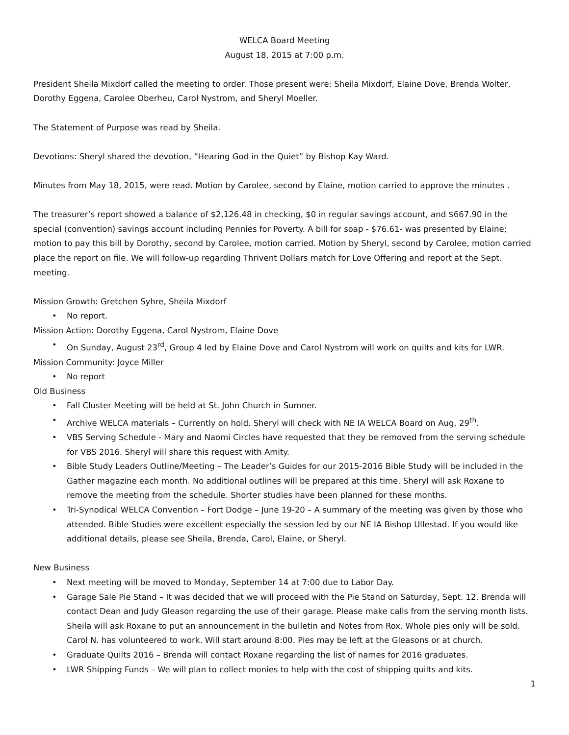WELCA Board Meeting
August 18, 2015 at 7:00 p.m.
President Sheila Mixdorf called the meeting to order. Those present were: Sheila Mixdorf, Elaine Dove, Brenda Wolter, Dorothy Eggena, Carolee Oberheu, Carol Nystrom, and Sheryl Moeller.
The Statement of Purpose was read by Sheila.
Devotions: Sheryl shared the devotion, “Hearing God in the Quiet” by Bishop Kay Ward.
Minutes from May 18, 2015, were read. Motion by Carolee, second by Elaine, motion carried to approve the minutes .
The treasurer’s report showed a balance of $2,126.48 in checking, $0 in regular savings account, and $667.90 in the special (convention) savings account including Pennies for Poverty. A bill for soap - $76.61- was presented by Elaine; motion to pay this bill by Dorothy, second by Carolee, motion carried. Motion by Sheryl, second by Carolee, motion carried place the report on file. We will follow-up regarding Thrivent Dollars match for Love Offering and report at the Sept. meeting.
Mission Growth: Gretchen Syhre, Sheila Mixdorf
• No report.
Mission Action: Dorothy Eggena, Carol Nystrom, Elaine Dove
• On Sunday, August 23<sup>rd</sup>, Group 4 led by Elaine Dove and Carol Nystrom will work on quilts and kits for LWR.
Mission Community: Joyce Miller
• No report
Old Business
• Fall Cluster Meeting will be held at St. John Church in Sumner.
• Archive WELCA materials – Currently on hold. Sheryl will check with NE IA WELCA Board on Aug. 29<sup>th</sup>.
• VBS Serving Schedule - Mary and Naomi Circles have requested that they be removed from the serving schedule for VBS 2016. Sheryl will share this request with Amity.
• Bible Study Leaders Outline/Meeting – The Leader’s Guides for our 2015-2016 Bible Study will be included in the Gather magazine each month. No additional outlines will be prepared at this time. Sheryl will ask Roxane to remove the meeting from the schedule. Shorter studies have been planned for these months.
• Tri-Synodical WELCA Convention – Fort Dodge – June 19-20 – A summary of the meeting was given by those who attended. Bible Studies were excellent especially the session led by our NE IA Bishop Ullestad. If you would like additional details, please see Sheila, Brenda, Carol, Elaine, or Sheryl.
New Business
• Next meeting will be moved to Monday, September 14 at 7:00 due to Labor Day.
• Garage Sale Pie Stand – It was decided that we will proceed with the Pie Stand on Saturday, Sept. 12. Brenda will contact Dean and Judy Gleason regarding the use of their garage. Please make calls from the serving month lists. Sheila will ask Roxane to put an announcement in the bulletin and Notes from Rox. Whole pies only will be sold. Carol N. has volunteered to work. Will start around 8:00. Pies may be left at the Gleasons or at church.
• Graduate Quilts 2016 – Brenda will contact Roxane regarding the list of names for 2016 graduates.
• LWR Shipping Funds – We will plan to collect monies to help with the cost of shipping quilts and kits.
1